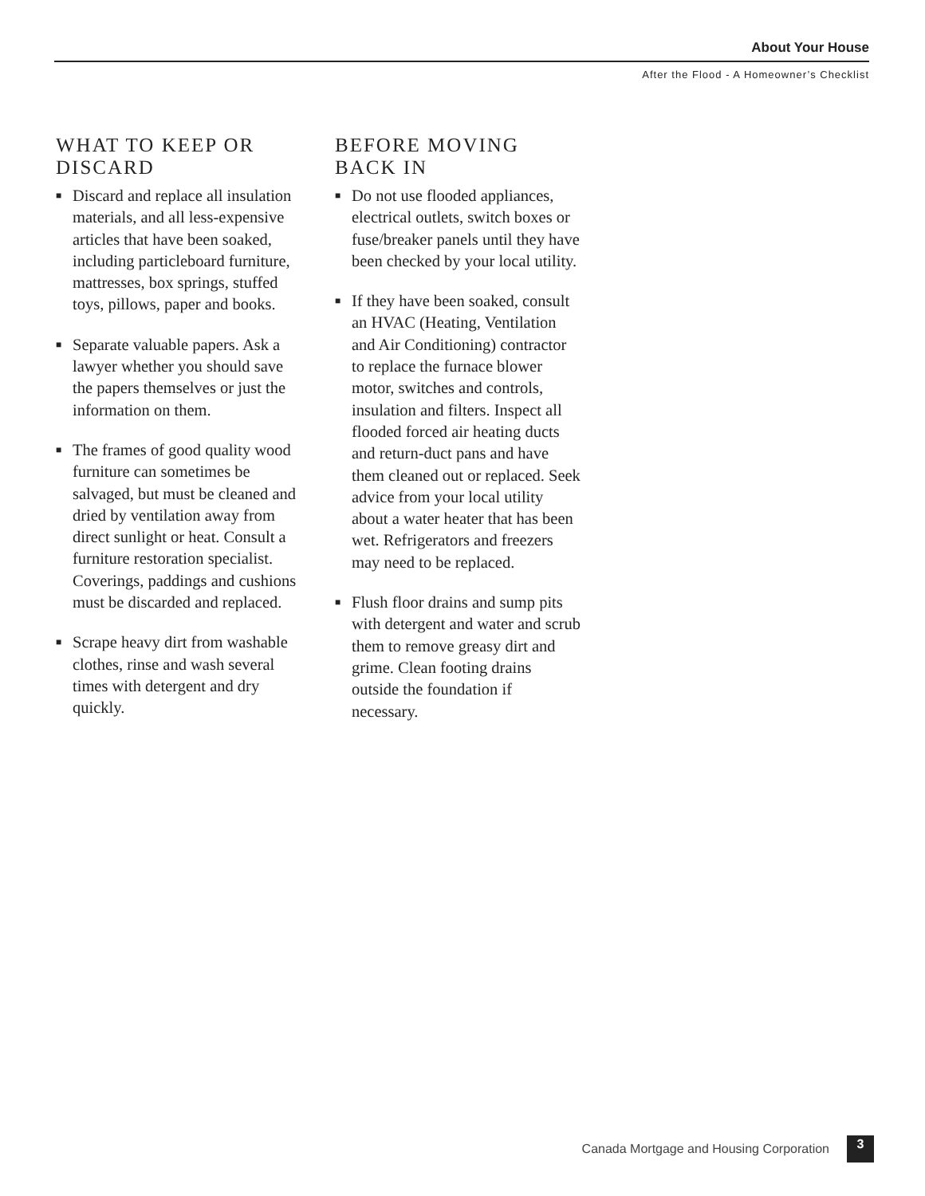About Your House
After the Flood - A Homeowner’s Checklist
WHAT TO KEEP OR DISCARD
■ Discard and replace all insulation materials, and all less-expensive articles that have been soaked, including particleboard furniture, mattresses, box springs, stuffed toys, pillows, paper and books.
■ Separate valuable papers. Ask a lawyer whether you should save the papers themselves or just the information on them.
■ The frames of good quality wood furniture can sometimes be salvaged, but must be cleaned and dried by ventilation away from direct sunlight or heat. Consult a furniture restoration specialist. Coverings, paddings and cushions must be discarded and replaced.
■ Scrape heavy dirt from washable clothes, rinse and wash several times with detergent and dry quickly.
BEFORE MOVING BACK IN
■ Do not use flooded appliances, electrical outlets, switch boxes or fuse/breaker panels until they have been checked by your local utility.
■ If they have been soaked, consult an HVAC (Heating, Ventilation and Air Conditioning) contractor to replace the furnace blower motor, switches and controls, insulation and filters. Inspect all flooded forced air heating ducts and return-duct pans and have them cleaned out or replaced. Seek advice from your local utility about a water heater that has been wet. Refrigerators and freezers may need to be replaced.
■ Flush floor drains and sump pits with detergent and water and scrub them to remove greasy dirt and grime. Clean footing drains outside the foundation if necessary.
Canada Mortgage and Housing Corporation
3